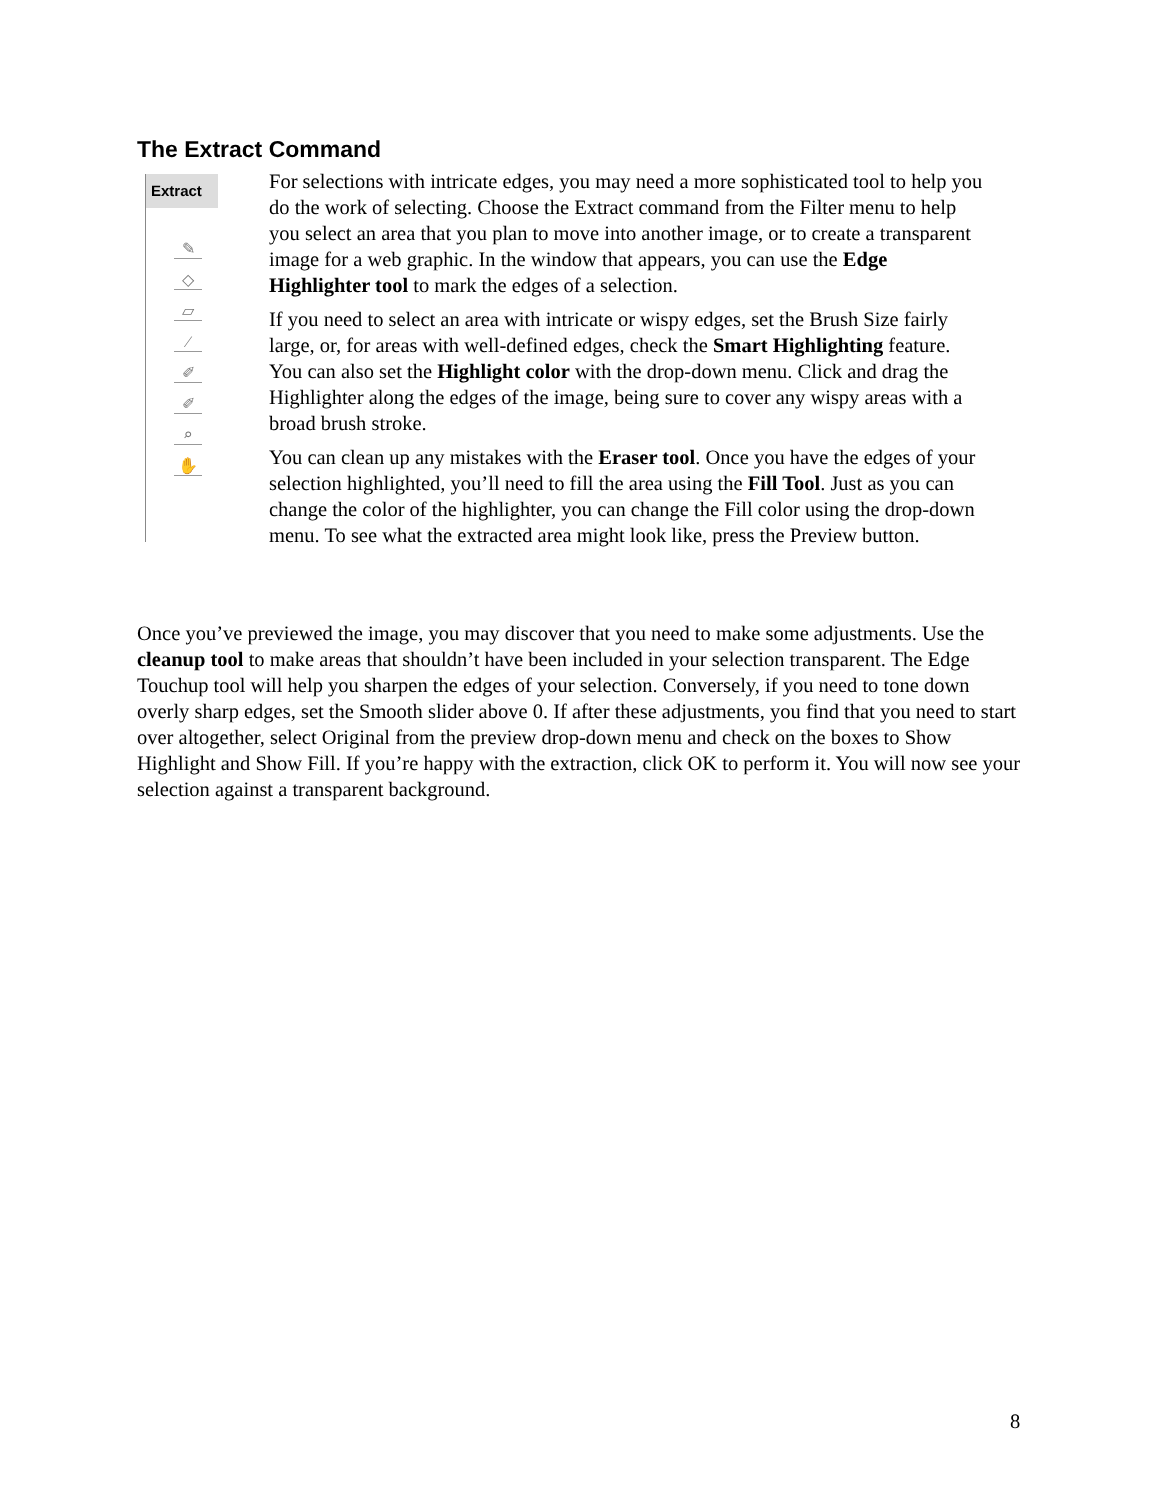The Extract Command
Extract
✎
◇
▱
⁄
✐
✐
⌕
✋
For selections with intricate edges, you may need a more sophisticated tool to help you do the work of selecting. Choose the Extract command from the Filter menu to help you select an area that you plan to move into another image, or to create a transparent image for a web graphic. In the window that appears, you can use the Edge Highlighter tool to mark the edges of a selection.
If you need to select an area with intricate or wispy edges, set the Brush Size fairly large, or, for areas with well-defined edges, check the Smart Highlighting feature. You can also set the Highlight color with the drop-down menu. Click and drag the Highlighter along the edges of the image, being sure to cover any wispy areas with a broad brush stroke.
You can clean up any mistakes with the Eraser tool. Once you have the edges of your selection highlighted, you’ll need to fill the area using the Fill Tool. Just as you can change the color of the highlighter, you can change the Fill color using the drop-down menu. To see what the extracted area might look like, press the Preview button.
Once you’ve previewed the image, you may discover that you need to make some adjustments. Use the cleanup tool to make areas that shouldn’t have been included in your selection transparent. The Edge Touchup tool will help you sharpen the edges of your selection. Conversely, if you need to tone down overly sharp edges, set the Smooth slider above 0. If after these adjustments, you find that you need to start over altogether, select Original from the preview drop-down menu and check on the boxes to Show Highlight and Show Fill. If you’re happy with the extraction, click OK to perform it. You will now see your selection against a transparent background.
8